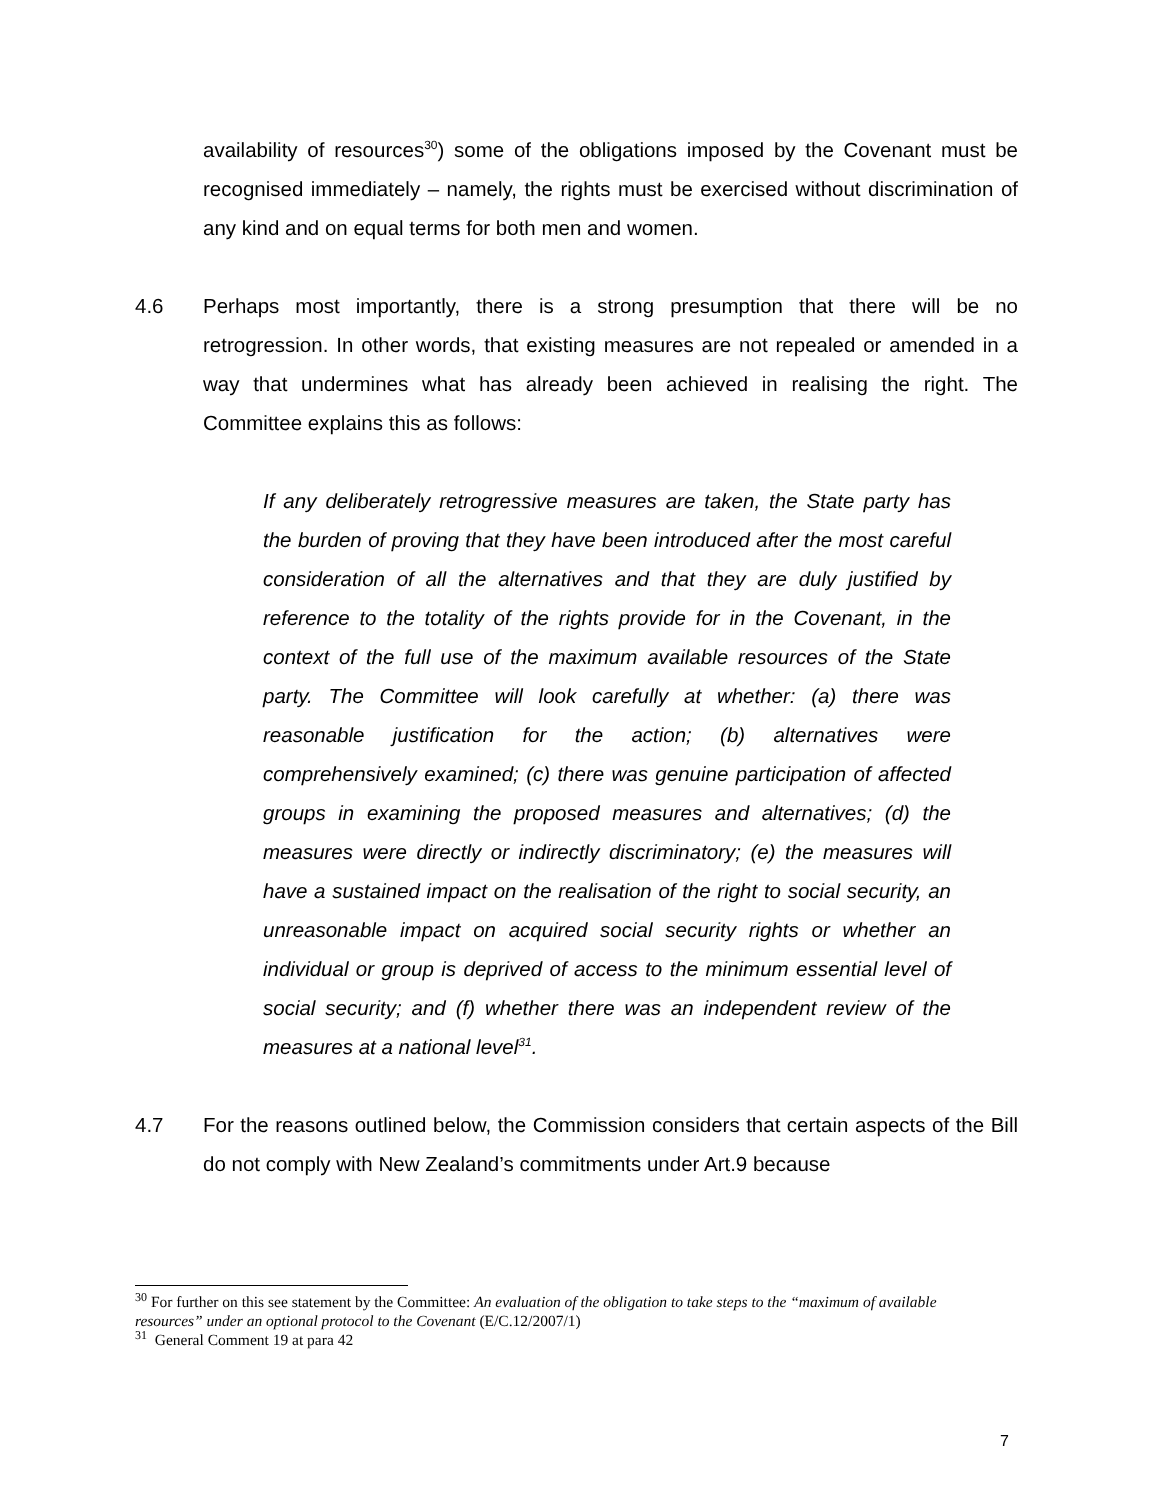availability of resources<sup>30</sup>) some of the obligations imposed by the Covenant must be recognised immediately – namely, the rights must be exercised without discrimination of any kind and on equal terms for both men and women.
4.6 Perhaps most importantly, there is a strong presumption that there will be no retrogression. In other words, that existing measures are not repealed or amended in a way that undermines what has already been achieved in realising the right. The Committee explains this as follows:
If any deliberately retrogressive measures are taken, the State party has the burden of proving that they have been introduced after the most careful consideration of all the alternatives and that they are duly justified by reference to the totality of the rights provide for in the Covenant, in the context of the full use of the maximum available resources of the State party. The Committee will look carefully at whether: (a) there was reasonable justification for the action; (b) alternatives were comprehensively examined; (c) there was genuine participation of affected groups in examining the proposed measures and alternatives; (d) the measures were directly or indirectly discriminatory; (e) the measures will have a sustained impact on the realisation of the right to social security, an unreasonable impact on acquired social security rights or whether an individual or group is deprived of access to the minimum essential level of social security; and (f) whether there was an independent review of the measures at a national level<sup>31</sup>.
4.7 For the reasons outlined below, the Commission considers that certain aspects of the Bill do not comply with New Zealand’s commitments under Art.9 because
<sup>30</sup> For further on this see statement by the Committee: An evaluation of the obligation to take steps to the “maximum of available resources” under an optional protocol to the Covenant (E/C.12/2007/1)
<sup>31</sup> General Comment 19 at para 42
7